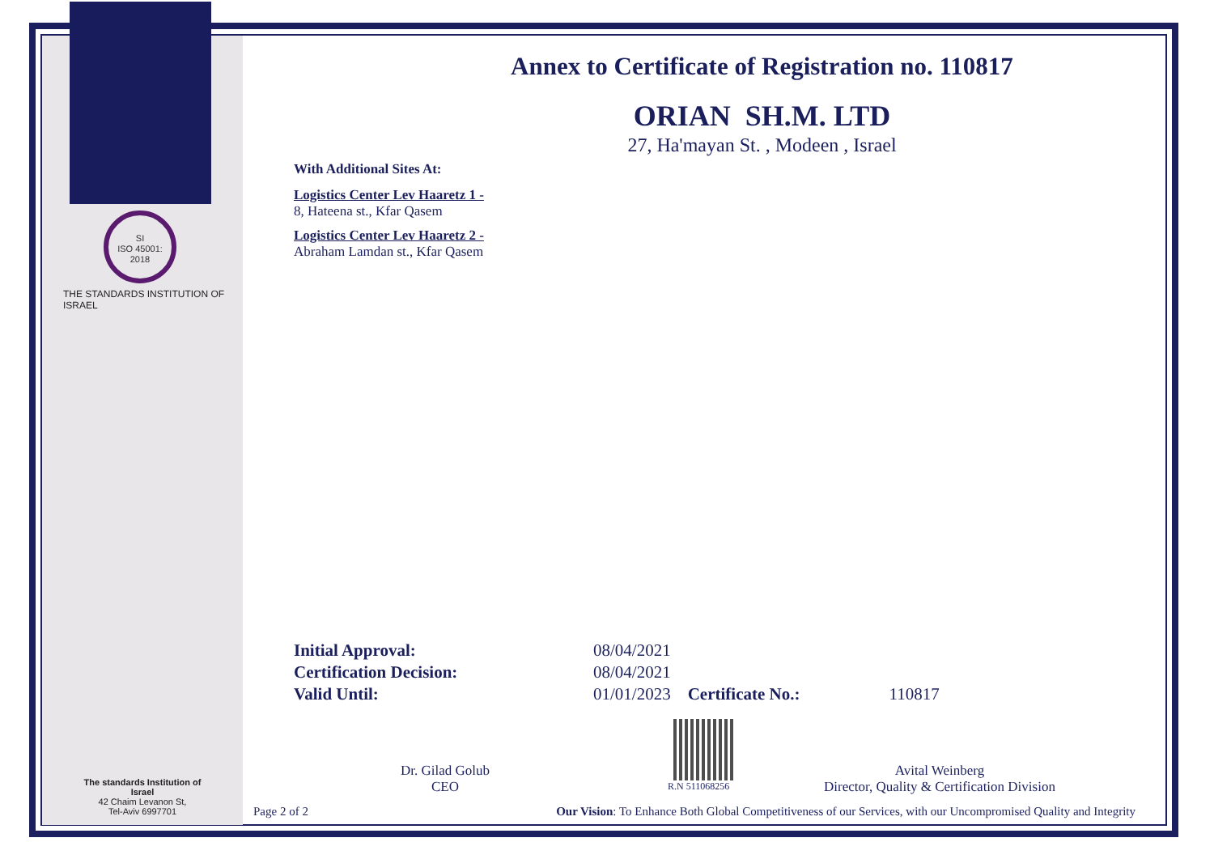SI
ISO 45001:
2018
THE STANDARDS INSTITUTION OF ISRAEL
The standards Institution of Israel
42 Chaim Levanon St,
Tel-Aviv 6997701
Annex to Certificate of Registration no. 110817
ORIAN SH.M. LTD
27, Ha'mayan St. , Modeen , Israel
With Additional Sites At:
Logistics Center Lev Haaretz 1 -
8, Hateena st., Kfar Qasem
Logistics Center Lev Haaretz 2 -
Abraham Lamdan st., Kfar Qasem
| Initial Approval: | 08/04/2021 |
| Certification Decision: | 08/04/2021 |
| Valid Until: | 01/01/2023 Certificate No.: 110817 |
Dr. Gilad Golub
CEO
R.N 511068256
Avital Weinberg
Director, Quality & Certification Division
Page 2 of 2 Our Vision: To Enhance Both Global Competitiveness of our Services, with our Uncompromised Quality and Integrity